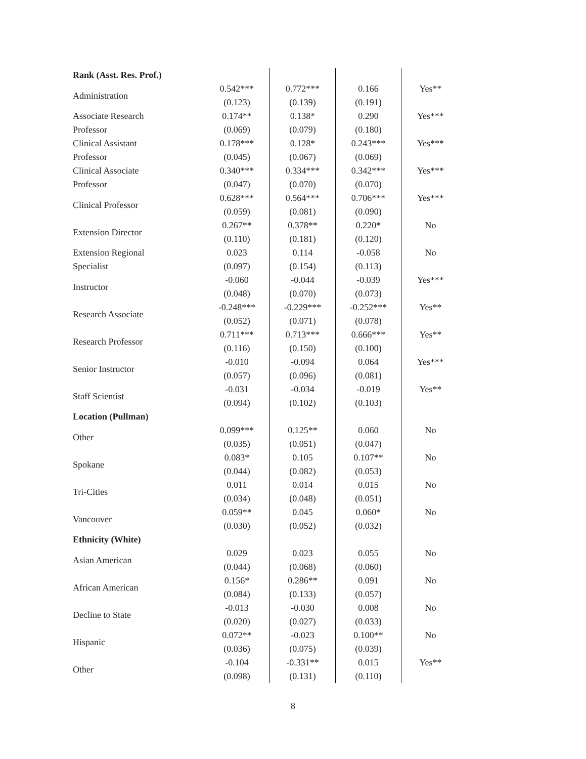| Rank (Asst. Res. Prof.) | | | | |
| Administration | 0.542*** | 0.772*** | 0.166 | Yes** |
| | (0.123) | (0.139) | (0.191) | |
| Associate Research Professor | 0.174** | 0.138* | 0.290 | Yes*** |
| | (0.069) | (0.079) | (0.180) | |
| Clinical Assistant Professor | 0.178*** | 0.128* | 0.243*** | Yes*** |
| | (0.045) | (0.067) | (0.069) | |
| Clinical Associate Professor | 0.340*** | 0.334*** | 0.342*** | Yes*** |
| | (0.047) | (0.070) | (0.070) | |
| Clinical Professor | 0.628*** | 0.564*** | 0.706*** | Yes*** |
| | (0.059) | (0.081) | (0.090) | |
| Extension Director | 0.267** | 0.378** | 0.220* | No |
| | (0.110) | (0.181) | (0.120) | |
| Extension Regional Specialist | 0.023 | 0.114 | -0.058 | No |
| | (0.097) | (0.154) | (0.113) | |
| Instructor | -0.060 | -0.044 | -0.039 | Yes*** |
| | (0.048) | (0.070) | (0.073) | |
| Research Associate | -0.248*** | -0.229*** | -0.252*** | Yes** |
| | (0.052) | (0.071) | (0.078) | |
| Research Professor | 0.711*** | 0.713*** | 0.666*** | Yes** |
| | (0.116) | (0.150) | (0.100) | |
| Senior Instructor | -0.010 | -0.094 | 0.064 | Yes*** |
| | (0.057) | (0.096) | (0.081) | |
| Staff Scientist | -0.031 | -0.034 | -0.019 | Yes** |
| | (0.094) | (0.102) | (0.103) | |
| Location (Pullman) | | | | |
| Other | 0.099*** | 0.125** | 0.060 | No |
| | (0.035) | (0.051) | (0.047) | |
| Spokane | 0.083* | 0.105 | 0.107** | No |
| | (0.044) | (0.082) | (0.053) | |
| Tri-Cities | 0.011 | 0.014 | 0.015 | No |
| | (0.034) | (0.048) | (0.051) | |
| Vancouver | 0.059** | 0.045 | 0.060* | No |
| | (0.030) | (0.052) | (0.032) | |
| Ethnicity (White) | | | | |
| Asian American | 0.029 | 0.023 | 0.055 | No |
| | (0.044) | (0.068) | (0.060) | |
| African American | 0.156* | 0.286** | 0.091 | No |
| | (0.084) | (0.133) | (0.057) | |
| Decline to State | -0.013 | -0.030 | 0.008 | No |
| | (0.020) | (0.027) | (0.033) | |
| Hispanic | 0.072** | -0.023 | 0.100** | No |
| | (0.036) | (0.075) | (0.039) | |
| Other | -0.104 | -0.331** | 0.015 | Yes** |
| | (0.098) | (0.131) | (0.110) | |
8